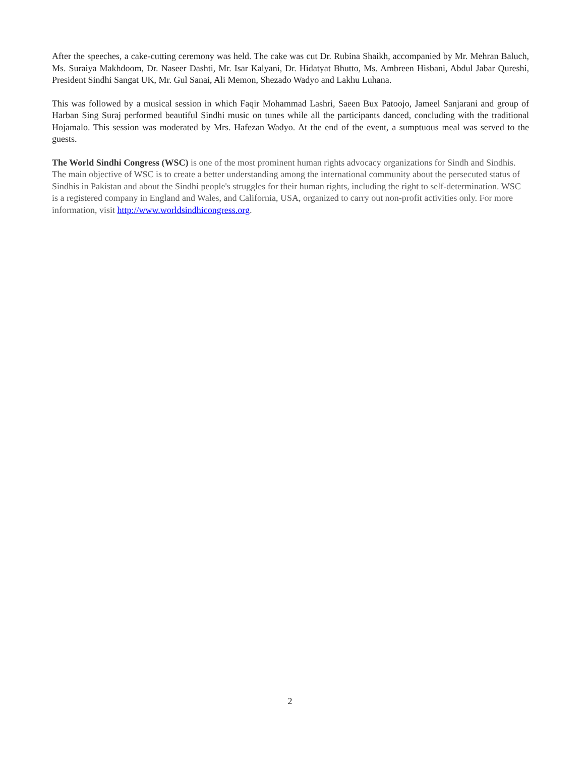After the speeches, a cake-cutting ceremony was held. The cake was cut Dr. Rubina Shaikh, accompanied by Mr. Mehran Baluch, Ms. Suraiya Makhdoom, Dr. Naseer Dashti, Mr. Isar Kalyani, Dr. Hidatyat Bhutto, Ms. Ambreen Hisbani, Abdul Jabar Qureshi, President Sindhi Sangat UK, Mr. Gul Sanai, Ali Memon, Shezado Wadyo and Lakhu Luhana.
This was followed by a musical session in which Faqir Mohammad Lashri, Saeen Bux Patoojo, Jameel Sanjarani and group of Harban Sing Suraj performed beautiful Sindhi music on tunes while all the participants danced, concluding with the traditional Hojamalo. This session was moderated by Mrs. Hafezan Wadyo. At the end of the event, a sumptuous meal was served to the guests.
The World Sindhi Congress (WSC) is one of the most prominent human rights advocacy organizations for Sindh and Sindhis. The main objective of WSC is to create a better understanding among the international community about the persecuted status of Sindhis in Pakistan and about the Sindhi people's struggles for their human rights, including the right to self-determination. WSC is a registered company in England and Wales, and California, USA, organized to carry out non-profit activities only. For more information, visit http://www.worldsindhicongress.org.
2